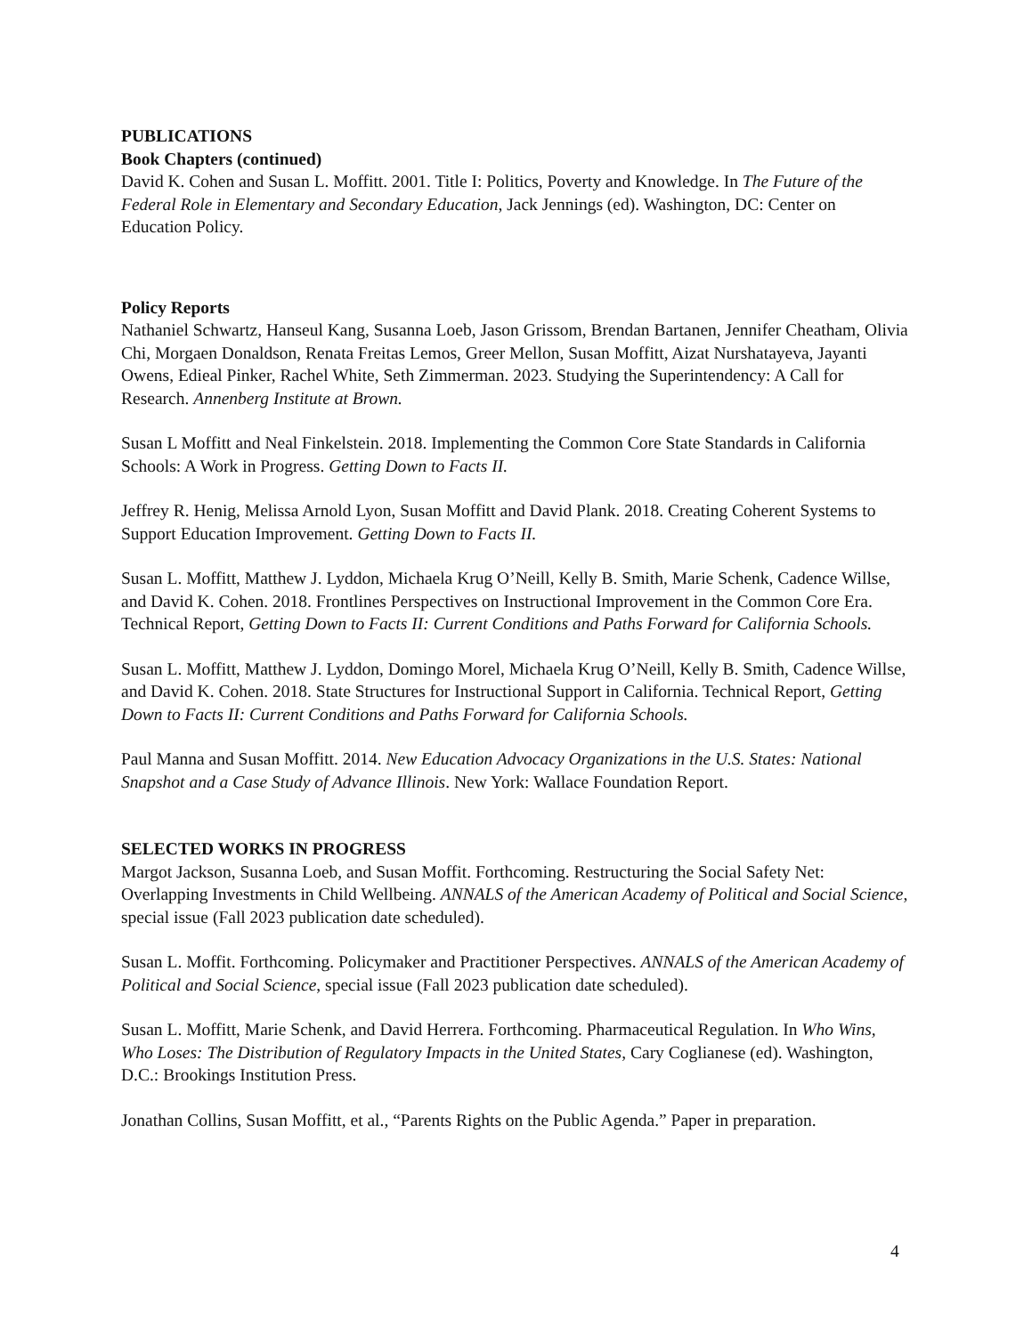PUBLICATIONS
Book Chapters (continued)
David K. Cohen and Susan L. Moffitt. 2001. Title I: Politics, Poverty and Knowledge. In The Future of the Federal Role in Elementary and Secondary Education, Jack Jennings (ed). Washington, DC: Center on Education Policy.
Policy Reports
Nathaniel Schwartz, Hanseul Kang, Susanna Loeb, Jason Grissom, Brendan Bartanen, Jennifer Cheatham, Olivia Chi, Morgaen Donaldson, Renata Freitas Lemos, Greer Mellon, Susan Moffitt, Aizat Nurshatayeva, Jayanti Owens, Edieal Pinker, Rachel White, Seth Zimmerman. 2023. Studying the Superintendency: A Call for Research. Annenberg Institute at Brown.
Susan L Moffitt and Neal Finkelstein. 2018. Implementing the Common Core State Standards in California Schools: A Work in Progress. Getting Down to Facts II.
Jeffrey R. Henig, Melissa Arnold Lyon, Susan Moffitt and David Plank. 2018. Creating Coherent Systems to Support Education Improvement. Getting Down to Facts II.
Susan L. Moffitt, Matthew J. Lyddon, Michaela Krug O’Neill, Kelly B. Smith, Marie Schenk, Cadence Willse, and David K. Cohen. 2018. Frontlines Perspectives on Instructional Improvement in the Common Core Era. Technical Report, Getting Down to Facts II: Current Conditions and Paths Forward for California Schools.
Susan L. Moffitt, Matthew J. Lyddon, Domingo Morel, Michaela Krug O’Neill, Kelly B. Smith, Cadence Willse, and David K. Cohen. 2018. State Structures for Instructional Support in California. Technical Report, Getting Down to Facts II: Current Conditions and Paths Forward for California Schools.
Paul Manna and Susan Moffitt. 2014. New Education Advocacy Organizations in the U.S. States: National Snapshot and a Case Study of Advance Illinois. New York: Wallace Foundation Report.
SELECTED WORKS IN PROGRESS
Margot Jackson, Susanna Loeb, and Susan Moffit. Forthcoming. Restructuring the Social Safety Net: Overlapping Investments in Child Wellbeing. ANNALS of the American Academy of Political and Social Science, special issue (Fall 2023 publication date scheduled).
Susan L. Moffit. Forthcoming. Policymaker and Practitioner Perspectives. ANNALS of the American Academy of Political and Social Science, special issue (Fall 2023 publication date scheduled).
Susan L. Moffitt, Marie Schenk, and David Herrera. Forthcoming. Pharmaceutical Regulation. In Who Wins, Who Loses: The Distribution of Regulatory Impacts in the United States, Cary Coglianese (ed). Washington, D.C.: Brookings Institution Press.
Jonathan Collins, Susan Moffitt, et al., “Parents Rights on the Public Agenda.” Paper in preparation.
4